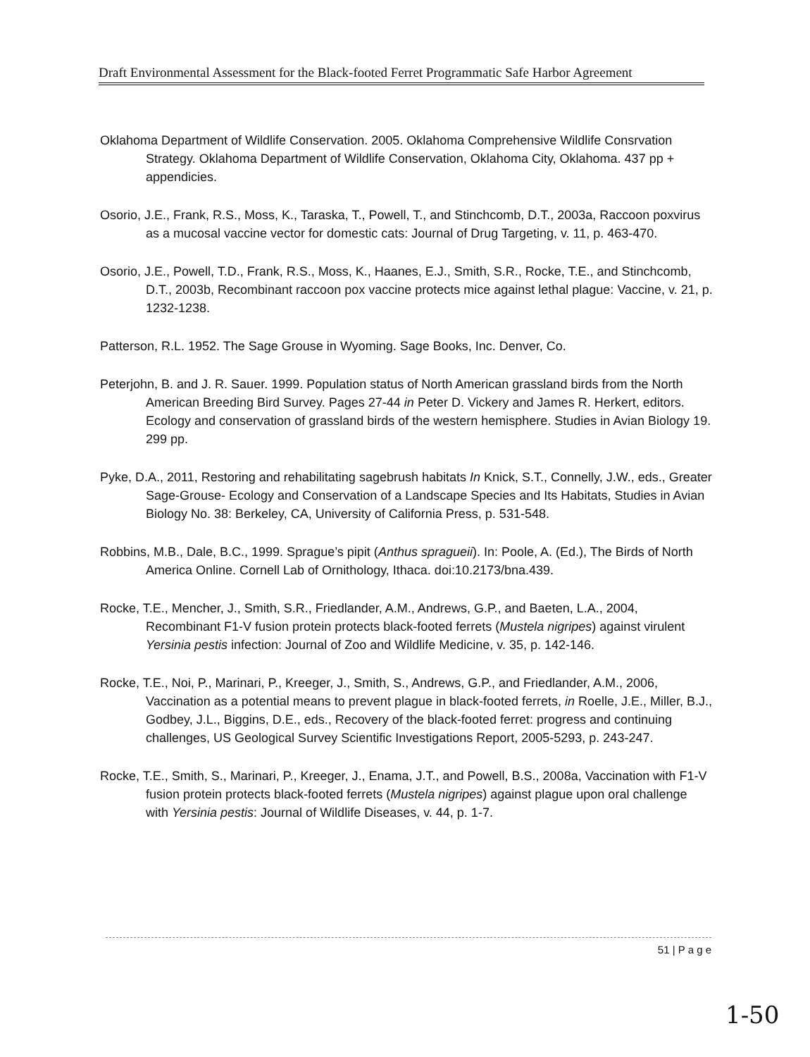Draft Environmental Assessment for the Black-footed Ferret Programmatic Safe Harbor Agreement
Oklahoma Department of Wildlife Conservation. 2005. Oklahoma Comprehensive Wildlife Consrvation Strategy. Oklahoma Department of Wildlife Conservation, Oklahoma City, Oklahoma. 437 pp + appendicies.
Osorio, J.E., Frank, R.S., Moss, K., Taraska, T., Powell, T., and Stinchcomb, D.T., 2003a, Raccoon poxvirus as a mucosal vaccine vector for domestic cats: Journal of Drug Targeting, v. 11, p. 463-470.
Osorio, J.E., Powell, T.D., Frank, R.S., Moss, K., Haanes, E.J., Smith, S.R., Rocke, T.E., and Stinchcomb, D.T., 2003b, Recombinant raccoon pox vaccine protects mice against lethal plague: Vaccine, v. 21, p. 1232-1238.
Patterson, R.L. 1952. The Sage Grouse in Wyoming. Sage Books, Inc. Denver, Co.
Peterjohn, B. and J. R. Sauer. 1999. Population status of North American grassland birds from the North American Breeding Bird Survey. Pages 27-44 in Peter D. Vickery and James R. Herkert, editors. Ecology and conservation of grassland birds of the western hemisphere. Studies in Avian Biology 19. 299 pp.
Pyke, D.A., 2011, Restoring and rehabilitating sagebrush habitats In Knick, S.T., Connelly, J.W., eds., Greater Sage-Grouse- Ecology and Conservation of a Landscape Species and Its Habitats, Studies in Avian Biology No. 38: Berkeley, CA, University of California Press, p. 531-548.
Robbins, M.B., Dale, B.C., 1999. Sprague’s pipit (Anthus spragueii). In: Poole, A. (Ed.), The Birds of North America Online. Cornell Lab of Ornithology, Ithaca. doi:10.2173/bna.439.
Rocke, T.E., Mencher, J., Smith, S.R., Friedlander, A.M., Andrews, G.P., and Baeten, L.A., 2004, Recombinant F1-V fusion protein protects black-footed ferrets (Mustela nigripes) against virulent Yersinia pestis infection: Journal of Zoo and Wildlife Medicine, v. 35, p. 142-146.
Rocke, T.E., Noi, P., Marinari, P., Kreeger, J., Smith, S., Andrews, G.P., and Friedlander, A.M., 2006, Vaccination as a potential means to prevent plague in black-footed ferrets, in Roelle, J.E., Miller, B.J., Godbey, J.L., Biggins, D.E., eds., Recovery of the black-footed ferret: progress and continuing challenges, US Geological Survey Scientific Investigations Report, 2005-5293, p. 243-247.
Rocke, T.E., Smith, S., Marinari, P., Kreeger, J., Enama, J.T., and Powell, B.S., 2008a, Vaccination with F1-V fusion protein protects black-footed ferrets (Mustela nigripes) against plague upon oral challenge with Yersinia pestis: Journal of Wildlife Diseases, v. 44, p. 1-7.
51 | P a g e
1-50